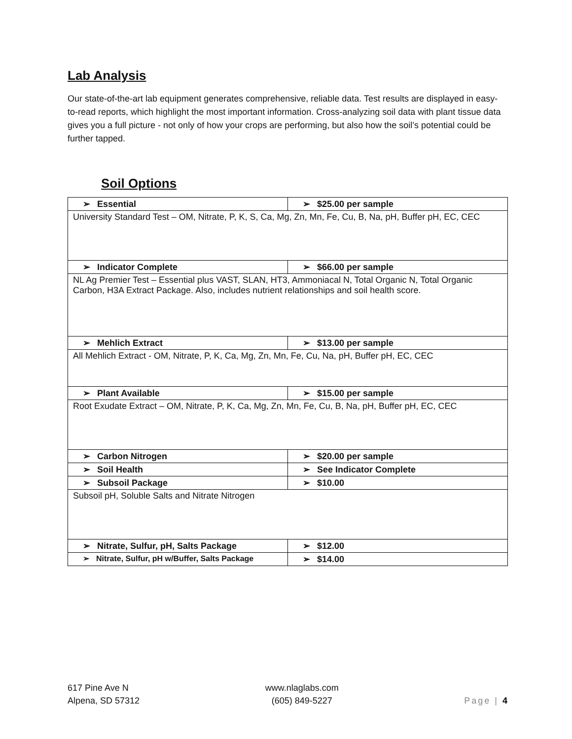Lab Analysis
Our state-of-the-art lab equipment generates comprehensive, reliable data. Test results are displayed in easy-to-read reports, which highlight the most important information. Cross-analyzing soil data with plant tissue data gives you a full picture - not only of how your crops are performing, but also how the soil’s potential could be further tapped.
Soil Options
| ➢ Essential | ➢ $25.00 per sample |
| University Standard Test – OM, Nitrate, P, K, S, Ca, Mg, Zn, Mn, Fe, Cu, B, Na, pH, Buffer pH, EC, CEC | |
| ➢ Indicator Complete | ➢ $66.00 per sample |
| NL Ag Premier Test – Essential plus VAST, SLAN, HT3, Ammoniacal N, Total Organic N, Total Organic Carbon, H3A Extract Package. Also, includes nutrient relationships and soil health score. | |
| ➢ Mehlich Extract | ➢ $13.00 per sample |
| All Mehlich Extract - OM, Nitrate, P, K, Ca, Mg, Zn, Mn, Fe, Cu, Na, pH, Buffer pH, EC, CEC | |
| ➢ Plant Available | ➢ $15.00 per sample |
| Root Exudate Extract – OM, Nitrate, P, K, Ca, Mg, Zn, Mn, Fe, Cu, B, Na, pH, Buffer pH, EC, CEC | |
| ➢ Carbon Nitrogen | ➢ $20.00 per sample |
| ➢ Soil Health | ➢ See Indicator Complete |
| ➢ Subsoil Package | ➢ $10.00 |
| Subsoil pH, Soluble Salts and Nitrate Nitrogen | |
| ➢ Nitrate, Sulfur, pH, Salts Package | ➢ $12.00 |
| ➢ Nitrate, Sulfur, pH w/Buffer, Salts Package | ➢ $14.00 |
617 Pine Ave N
Alpena, SD 57312
www.nlaglabs.com
(605) 849-5227
Page | 4